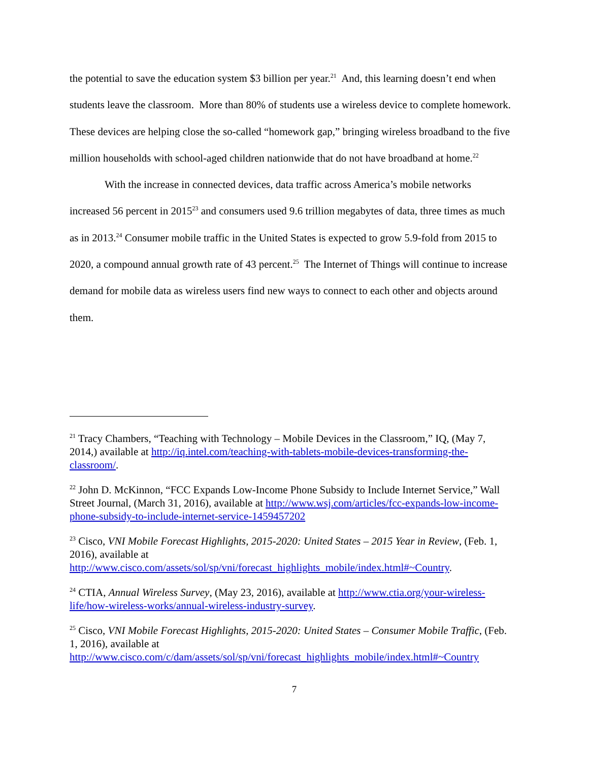the potential to save the education system $3 billion per year.<sup>21</sup> And, this learning doesn’t end when students leave the classroom. More than 80% of students use a wireless device to complete homework. These devices are helping close the so-called “homework gap,” bringing wireless broadband to the five million households with school-aged children nationwide that do not have broadband at home.<sup>22</sup>
With the increase in connected devices, data traffic across America’s mobile networks increased 56 percent in 2015<sup>23</sup> and consumers used 9.6 trillion megabytes of data, three times as much as in 2013.<sup>24</sup> Consumer mobile traffic in the United States is expected to grow 5.9-fold from 2015 to 2020, a compound annual growth rate of 43 percent.<sup>25</sup> The Internet of Things will continue to increase demand for mobile data as wireless users find new ways to connect to each other and objects around them.
<sup>21</sup> Tracy Chambers, “Teaching with Technology – Mobile Devices in the Classroom,” IQ, (May 7, 2014,) available at http://iq.intel.com/teaching-with-tablets-mobile-devices-transforming-the-classroom/.
<sup>22</sup> John D. McKinnon, “FCC Expands Low-Income Phone Subsidy to Include Internet Service,” Wall Street Journal, (March 31, 2016), available at http://www.wsj.com/articles/fcc-expands-low-income-phone-subsidy-to-include-internet-service-1459457202
<sup>23</sup> Cisco, VNI Mobile Forecast Highlights, 2015-2020: United States – 2015 Year in Review, (Feb. 1, 2016), available at
http://www.cisco.com/assets/sol/sp/vni/forecast_highlights_mobile/index.html#~Country.
<sup>24</sup> CTIA, Annual Wireless Survey, (May 23, 2016), available at http://www.ctia.org/your-wireless-life/how-wireless-works/annual-wireless-industry-survey.
<sup>25</sup> Cisco, VNI Mobile Forecast Highlights, 2015-2020: United States – Consumer Mobile Traffic, (Feb. 1, 2016), available at
http://www.cisco.com/c/dam/assets/sol/sp/vni/forecast_highlights_mobile/index.html#~Country
7